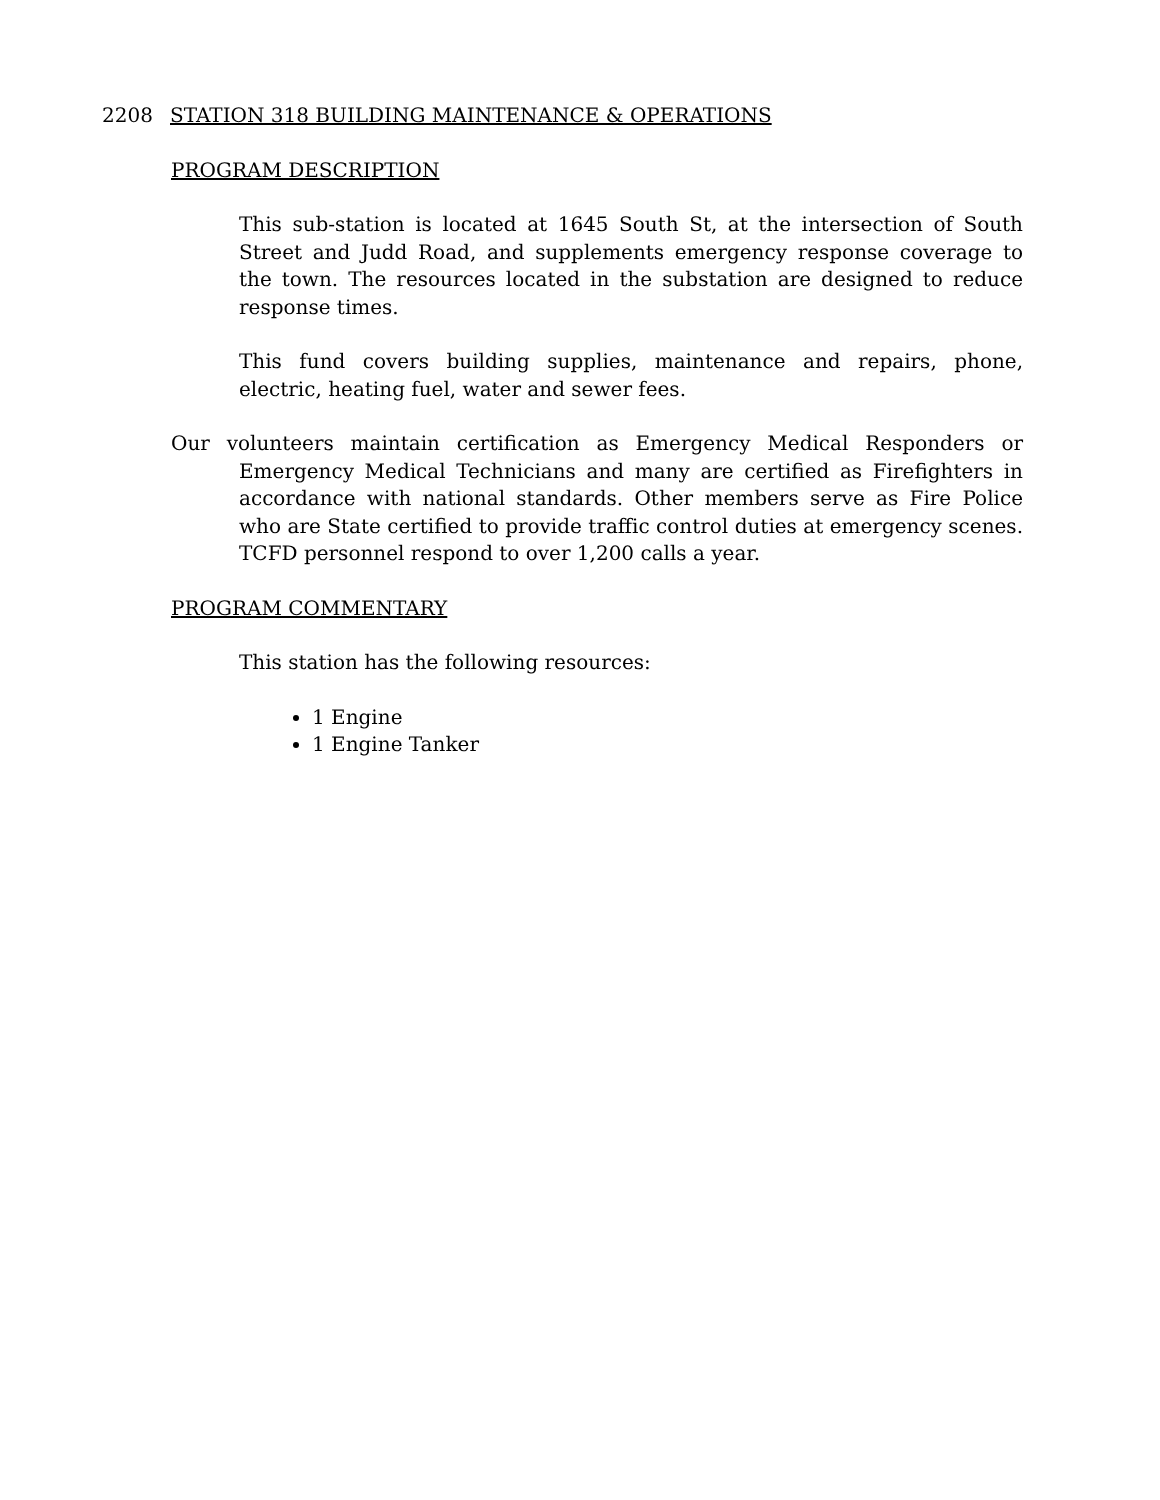2208 STATION 318 BUILDING MAINTENANCE & OPERATIONS
PROGRAM DESCRIPTION
This sub-station is located at 1645 South St, at the intersection of South Street and Judd Road, and supplements emergency response coverage to the town. The resources located in the substation are designed to reduce response times.
This fund covers building supplies, maintenance and repairs, phone, electric, heating fuel, water and sewer fees.
Our volunteers maintain certification as Emergency Medical Responders or Emergency Medical Technicians and many are certified as Firefighters in accordance with national standards. Other members serve as Fire Police who are State certified to provide traffic control duties at emergency scenes. TCFD personnel respond to over 1,200 calls a year.
PROGRAM COMMENTARY
This station has the following resources:
1 Engine
1 Engine Tanker